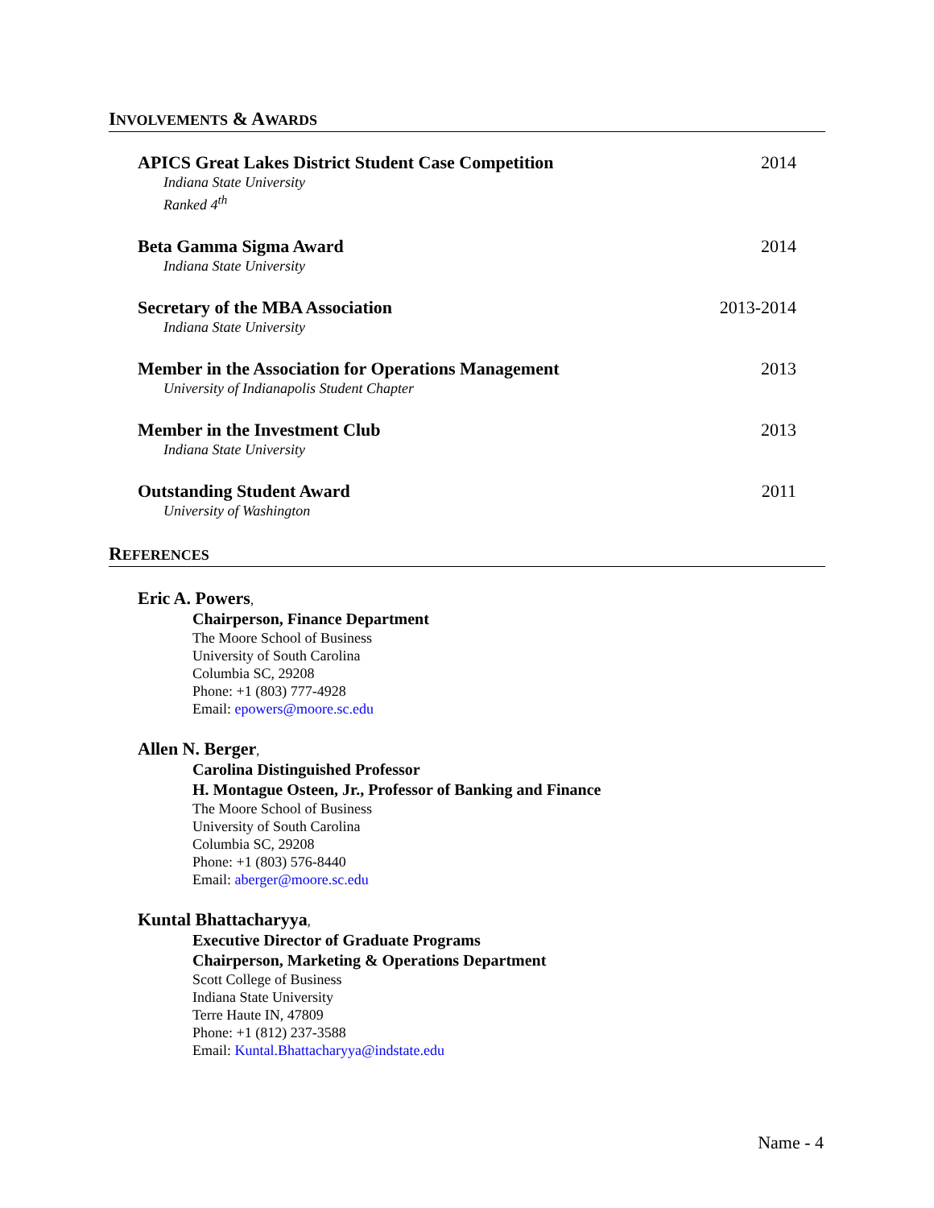INVOLVEMENTS & AWARDS
APICS Great Lakes District Student Case Competition 2014
Indiana State University
Ranked 4<sup>th</sup>
Beta Gamma Sigma Award 2014
Indiana State University
Secretary of the MBA Association 2013-2014
Indiana State University
Member in the Association for Operations Management 2013
University of Indianapolis Student Chapter
Member in the Investment Club 2013
Indiana State University
Outstanding Student Award 2011
University of Washington
REFERENCES
Eric A. Powers,
Chairperson, Finance Department
The Moore School of Business
University of South Carolina
Columbia SC, 29208
Phone: +1 (803) 777-4928
Email: epowers@moore.sc.edu
Allen N. Berger,
Carolina Distinguished Professor
H. Montague Osteen, Jr., Professor of Banking and Finance
The Moore School of Business
University of South Carolina
Columbia SC, 29208
Phone: +1 (803) 576-8440
Email: aberger@moore.sc.edu
Kuntal Bhattacharyya,
Executive Director of Graduate Programs
Chairperson, Marketing & Operations Department
Scott College of Business
Indiana State University
Terre Haute IN, 47809
Phone: +1 (812) 237-3588
Email: Kuntal.Bhattacharyya@indstate.edu
Name - 4